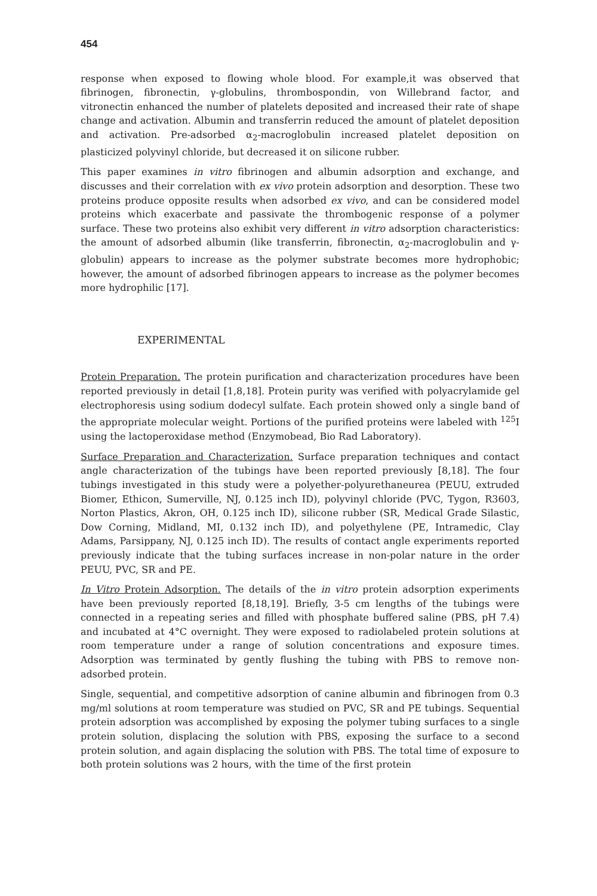454
response when exposed to flowing whole blood. For example,it was observed that fibrinogen, fibronectin, γ-globulins, thrombospondin, von Willebrand factor, and vitronectin enhanced the number of platelets deposited and increased their rate of shape change and activation. Albumin and transferrin reduced the amount of platelet deposition and activation. Pre-adsorbed α<sub>2</sub>-macroglobulin increased platelet deposition on plasticized polyvinyl chloride, but decreased it on silicone rubber.
This paper examines in vitro fibrinogen and albumin adsorption and exchange, and discusses and their correlation with ex vivo protein adsorption and desorption. These two proteins produce opposite results when adsorbed ex vivo, and can be considered model proteins which exacerbate and passivate the thrombogenic response of a polymer surface. These two proteins also exhibit very different in vitro adsorption characteristics: the amount of adsorbed albumin (like transferrin, fibronectin, α<sub>2</sub>-macroglobulin and γ-globulin) appears to increase as the polymer substrate becomes more hydrophobic; however, the amount of adsorbed fibrinogen appears to increase as the polymer becomes more hydrophilic [17].
EXPERIMENTAL
Protein Preparation. The protein purification and characterization procedures have been reported previously in detail [1,8,18]. Protein purity was verified with polyacrylamide gel electrophoresis using sodium dodecyl sulfate. Each protein showed only a single band of the appropriate molecular weight. Portions of the purified proteins were labeled with <sup>125</sup>I using the lactoperoxidase method (Enzymobead, Bio Rad Laboratory).
Surface Preparation and Characterization. Surface preparation techniques and contact angle characterization of the tubings have been reported previously [8,18]. The four tubings investigated in this study were a polyether-polyurethaneurea (PEUU, extruded Biomer, Ethicon, Sumerville, NJ, 0.125 inch ID), polyvinyl chloride (PVC, Tygon, R3603, Norton Plastics, Akron, OH, 0.125 inch ID), silicone rubber (SR, Medical Grade Silastic, Dow Corning, Midland, MI, 0.132 inch ID), and polyethylene (PE, Intramedic, Clay Adams, Parsippany, NJ, 0.125 inch ID). The results of contact angle experiments reported previously indicate that the tubing surfaces increase in non-polar nature in the order PEUU, PVC, SR and PE.
In Vitro Protein Adsorption. The details of the in vitro protein adsorption experiments have been previously reported [8,18,19]. Briefly, 3-5 cm lengths of the tubings were connected in a repeating series and filled with phosphate buffered saline (PBS, pH 7.4) and incubated at 4°C overnight. They were exposed to radiolabeled protein solutions at room temperature under a range of solution concentrations and exposure times. Adsorption was terminated by gently flushing the tubing with PBS to remove non-adsorbed protein.
Single, sequential, and competitive adsorption of canine albumin and fibrinogen from 0.3 mg/ml solutions at room temperature was studied on PVC, SR and PE tubings. Sequential protein adsorption was accomplished by exposing the polymer tubing surfaces to a single protein solution, displacing the solution with PBS, exposing the surface to a second protein solution, and again displacing the solution with PBS. The total time of exposure to both protein solutions was 2 hours, with the time of the first protein